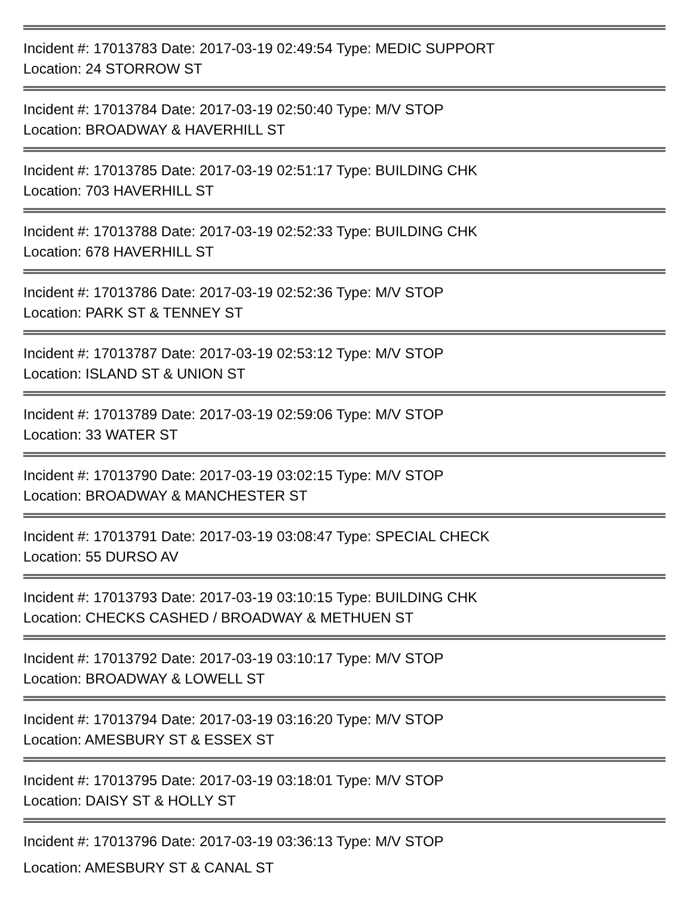Incident #: 17013783 Date: 2017-03-19 02:49:54 Type: MEDIC SUPPORT
Location: 24 STORROW ST
Incident #: 17013784 Date: 2017-03-19 02:50:40 Type: M/V STOP
Location: BROADWAY & HAVERHILL ST
Incident #: 17013785 Date: 2017-03-19 02:51:17 Type: BUILDING CHK
Location: 703 HAVERHILL ST
Incident #: 17013788 Date: 2017-03-19 02:52:33 Type: BUILDING CHK
Location: 678 HAVERHILL ST
Incident #: 17013786 Date: 2017-03-19 02:52:36 Type: M/V STOP
Location: PARK ST & TENNEY ST
Incident #: 17013787 Date: 2017-03-19 02:53:12 Type: M/V STOP
Location: ISLAND ST & UNION ST
Incident #: 17013789 Date: 2017-03-19 02:59:06 Type: M/V STOP
Location: 33 WATER ST
Incident #: 17013790 Date: 2017-03-19 03:02:15 Type: M/V STOP
Location: BROADWAY & MANCHESTER ST
Incident #: 17013791 Date: 2017-03-19 03:08:47 Type: SPECIAL CHECK
Location: 55 DURSO AV
Incident #: 17013793 Date: 2017-03-19 03:10:15 Type: BUILDING CHK
Location: CHECKS CASHED / BROADWAY & METHUEN ST
Incident #: 17013792 Date: 2017-03-19 03:10:17 Type: M/V STOP
Location: BROADWAY & LOWELL ST
Incident #: 17013794 Date: 2017-03-19 03:16:20 Type: M/V STOP
Location: AMESBURY ST & ESSEX ST
Incident #: 17013795 Date: 2017-03-19 03:18:01 Type: M/V STOP
Location: DAISY ST & HOLLY ST
Incident #: 17013796 Date: 2017-03-19 03:36:13 Type: M/V STOP
Location: AMESBURY ST & CANAL ST